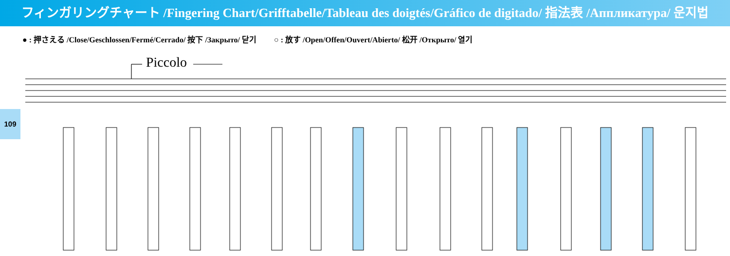フィンガリングチャート /Fingering Chart/Grifftabelle/Tableau des doigtés/Gráfico de digitado/ 指法表 /Аппликатура/ 운지법
● : 押さえる /Close/Geschlossen/Fermé/Cerrado/ 按下 /Закрыто/ 닫기 ○ : 放す /Open/Offen/Ouvert/Abierto/ 松开 /Открыто/ 열기
109
Piccolo